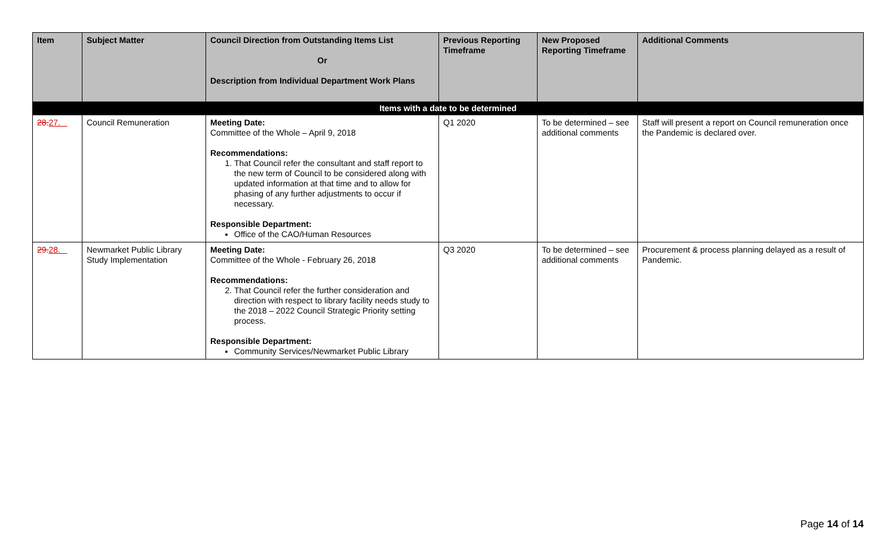| Item | Subject Matter | Council Direction from Outstanding Items List Or Description from Individual Department Work Plans | Previous Reporting Timeframe | New Proposed Reporting Timeframe | Additional Comments |
| --- | --- | --- | --- | --- | --- |
| Items with a date to be determined | | | | | |
| 28. 27. | Council Remuneration | Meeting Date: Committee of the Whole – April 9, 2018 Recommendations: 1. That Council refer the consultant and staff report to the new term of Council to be considered along with updated information at that time and to allow for phasing of any further adjustments to occur if necessary. Responsible Department: Office of the CAO/Human Resources | Q1 2020 | To be determined – see additional comments | Staff will present a report on Council remuneration once the Pandemic is declared over. |
| 29. 28. | Newmarket Public Library Study Implementation | Meeting Date: Committee of the Whole - February 26, 2018 Recommendations: 2. That Council refer the further consideration and direction with respect to library facility needs study to the 2018 – 2022 Council Strategic Priority setting process. Responsible Department: Community Services/Newmarket Public Library | Q3 2020 | To be determined – see additional comments | Procurement & process planning delayed as a result of Pandemic. |
Page 14 of 14